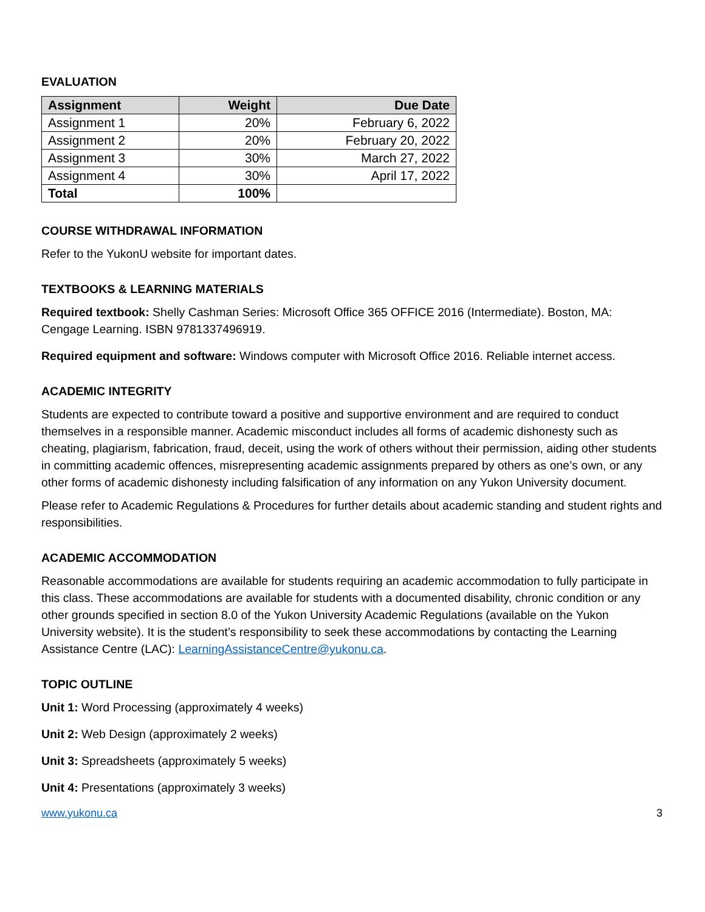EVALUATION
| Assignment | Weight | Due Date |
| --- | --- | --- |
| Assignment 1 | 20% | February 6, 2022 |
| Assignment 2 | 20% | February 20, 2022 |
| Assignment 3 | 30% | March 27, 2022 |
| Assignment 4 | 30% | April 17, 2022 |
| Total | 100% | |
COURSE WITHDRAWAL INFORMATION
Refer to the YukonU website for important dates.
TEXTBOOKS & LEARNING MATERIALS
Required textbook: Shelly Cashman Series: Microsoft Office 365 OFFICE 2016 (Intermediate). Boston, MA: Cengage Learning. ISBN 9781337496919.
Required equipment and software: Windows computer with Microsoft Office 2016. Reliable internet access.
ACADEMIC INTEGRITY
Students are expected to contribute toward a positive and supportive environment and are required to conduct themselves in a responsible manner. Academic misconduct includes all forms of academic dishonesty such as cheating, plagiarism, fabrication, fraud, deceit, using the work of others without their permission, aiding other students in committing academic offences, misrepresenting academic assignments prepared by others as one’s own, or any other forms of academic dishonesty including falsification of any information on any Yukon University document.
Please refer to Academic Regulations & Procedures for further details about academic standing and student rights and responsibilities.
ACADEMIC ACCOMMODATION
Reasonable accommodations are available for students requiring an academic accommodation to fully participate in this class. These accommodations are available for students with a documented disability, chronic condition or any other grounds specified in section 8.0 of the Yukon University Academic Regulations (available on the Yukon University website). It is the student’s responsibility to seek these accommodations by contacting the Learning Assistance Centre (LAC): LearningAssistanceCentre@yukonu.ca.
TOPIC OUTLINE
Unit 1: Word Processing (approximately 4 weeks)
Unit 2: Web Design (approximately 2 weeks)
Unit 3: Spreadsheets (approximately 5 weeks)
Unit 4: Presentations (approximately 3 weeks)
www.yukonu.ca 3